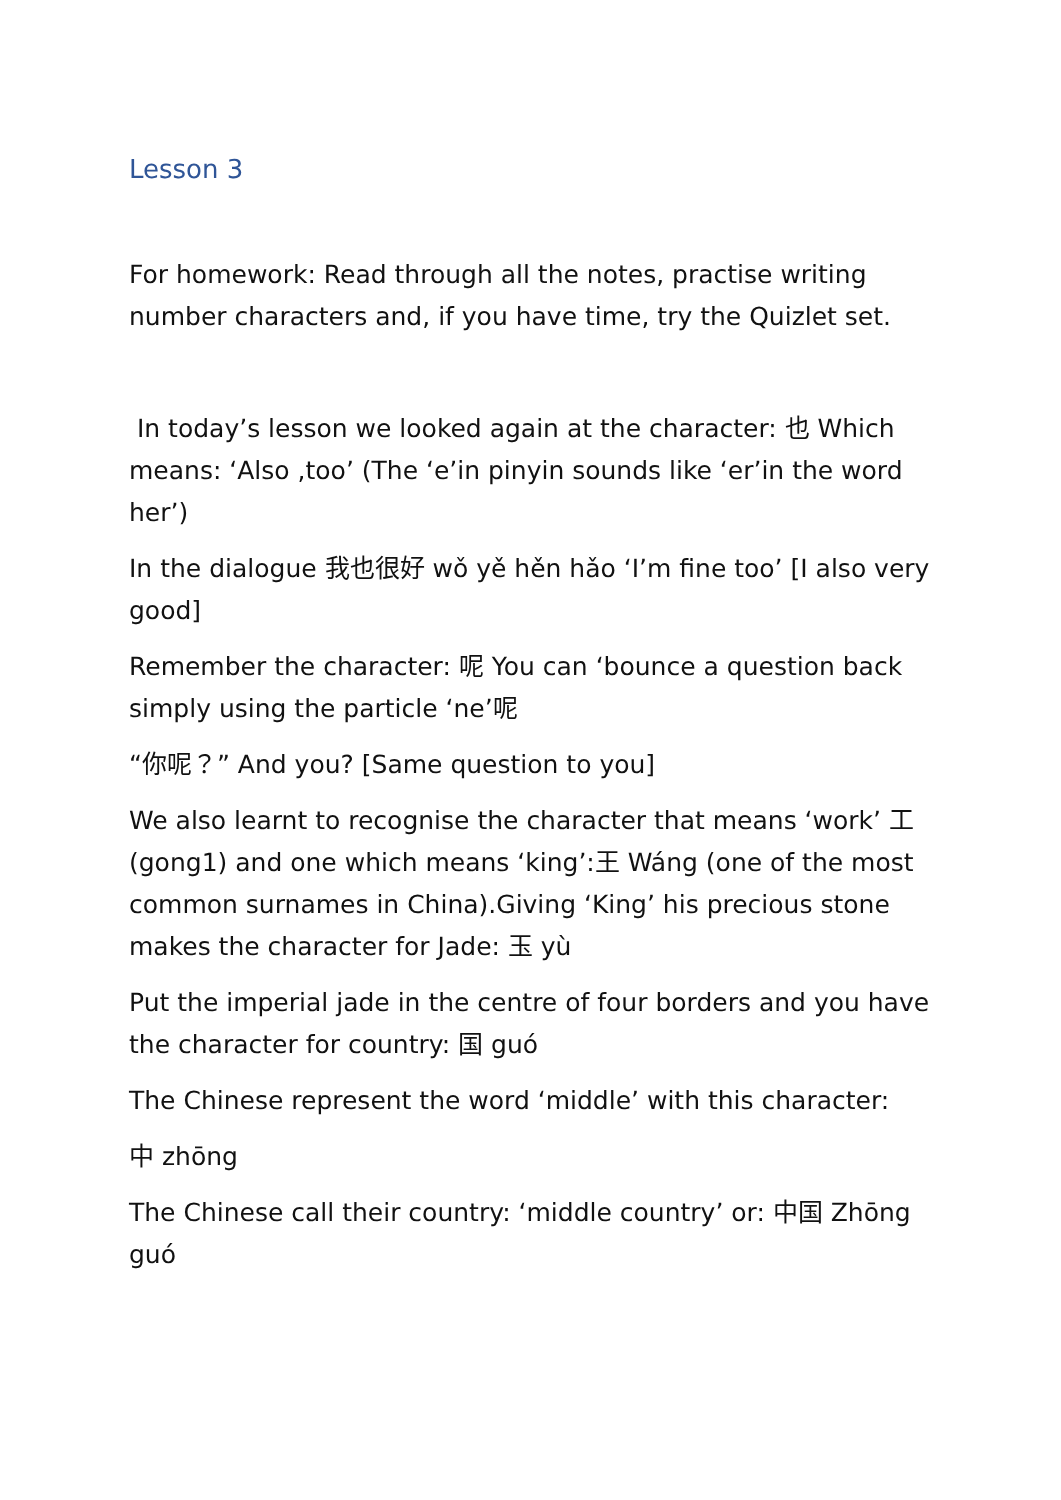Lesson 3
For homework: Read through all the notes, practise writing number characters and, if you have time, try the Quizlet set.
In today’s lesson we looked again at the character: 也 Which means: ‘Also ,too’ (The ‘e’in pinyin sounds like ‘er’in the word her’)
In the dialogue 我也很好 wǒ yě hěn hǎo ‘I’m fine too’ [I also very good]
Remember the character: 呢 You can ‘bounce a question back simply using the particle ‘ne’呢
“你呢？” And you? [Same question to you]
We also learnt to recognise the character that means ‘work’ 工 (gong1) and one which means ‘king’:王 Wáng (one of the most common surnames in China).Giving ‘King’ his precious stone makes the character for Jade: 玉 yù
Put the imperial jade in the centre of four borders and you have the character for country: 国 guó
The Chinese represent the word ‘middle’ with this character:
中 zhōng
The Chinese call their country: ‘middle country’ or: 中国 Zhōng guó